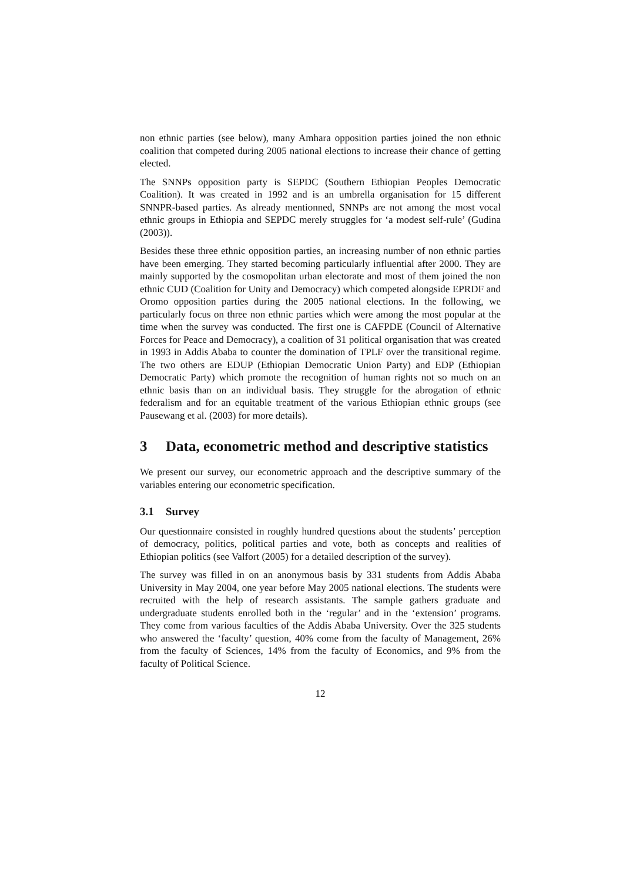non ethnic parties (see below), many Amhara opposition parties joined the non ethnic coalition that competed during 2005 national elections to increase their chance of getting elected.
The SNNPs opposition party is SEPDC (Southern Ethiopian Peoples Democratic Coalition). It was created in 1992 and is an umbrella organisation for 15 different SNNPR-based parties. As already mentionned, SNNPs are not among the most vocal ethnic groups in Ethiopia and SEPDC merely struggles for ‘a modest self-rule’ (Gudina (2003)).
Besides these three ethnic opposition parties, an increasing number of non ethnic parties have been emerging. They started becoming particularly influential after 2000. They are mainly supported by the cosmopolitan urban electorate and most of them joined the non ethnic CUD (Coalition for Unity and Democracy) which competed alongside EPRDF and Oromo opposition parties during the 2005 national elections. In the following, we particularly focus on three non ethnic parties which were among the most popular at the time when the survey was conducted. The first one is CAFPDE (Council of Alternative Forces for Peace and Democracy), a coalition of 31 political organisation that was created in 1993 in Addis Ababa to counter the domination of TPLF over the transitional regime. The two others are EDUP (Ethiopian Democratic Union Party) and EDP (Ethiopian Democratic Party) which promote the recognition of human rights not so much on an ethnic basis than on an individual basis. They struggle for the abrogation of ethnic federalism and for an equitable treatment of the various Ethiopian ethnic groups (see Pausewang et al. (2003) for more details).
3 Data, econometric method and descriptive statistics
We present our survey, our econometric approach and the descriptive summary of the variables entering our econometric specification.
3.1 Survey
Our questionnaire consisted in roughly hundred questions about the students’ perception of democracy, politics, political parties and vote, both as concepts and realities of Ethiopian politics (see Valfort (2005) for a detailed description of the survey).
The survey was filled in on an anonymous basis by 331 students from Addis Ababa University in May 2004, one year before May 2005 national elections. The students were recruited with the help of research assistants. The sample gathers graduate and undergraduate students enrolled both in the ‘regular’ and in the ‘extension’ programs. They come from various faculties of the Addis Ababa University. Over the 325 students who answered the ‘faculty’ question, 40% come from the faculty of Management, 26% from the faculty of Sciences, 14% from the faculty of Economics, and 9% from the faculty of Political Science.
12